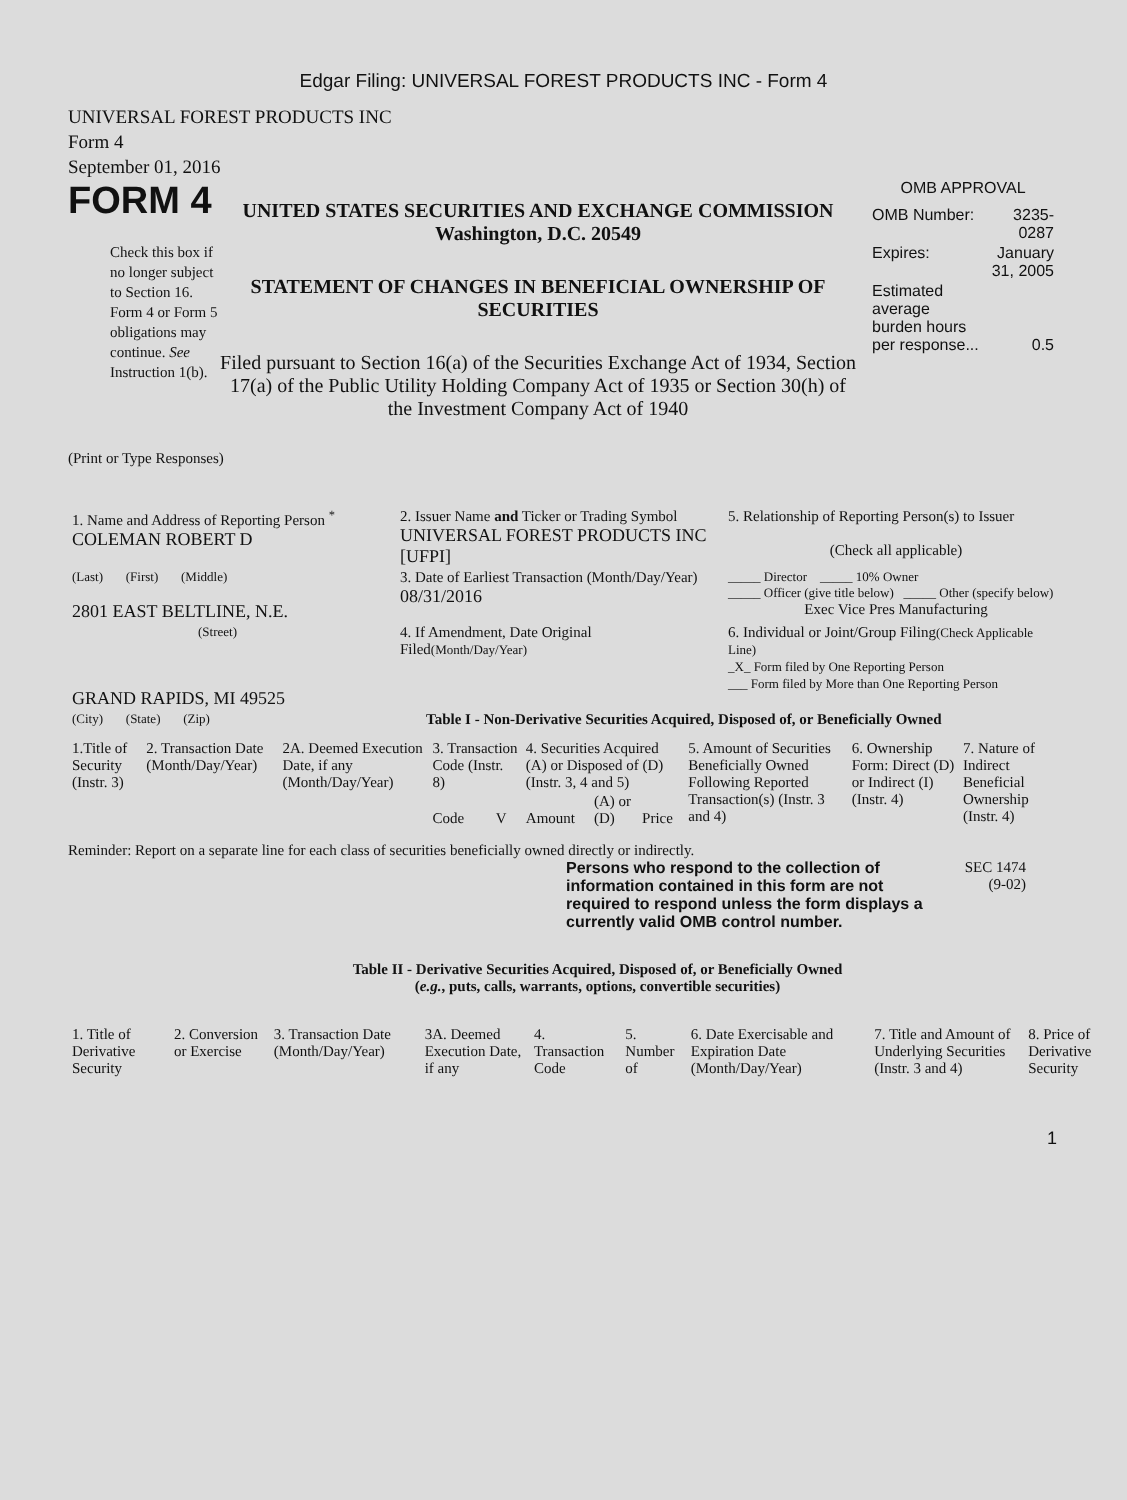Edgar Filing: UNIVERSAL FOREST PRODUCTS INC - Form 4
UNIVERSAL FOREST PRODUCTS INC
Form 4
September 01, 2016
FORM 4
Check this box if no longer subject to Section 16. Form 4 or Form 5 obligations may continue. See Instruction 1(b).
UNITED STATES SECURITIES AND EXCHANGE COMMISSION
Washington, D.C. 20549
STATEMENT OF CHANGES IN BENEFICIAL OWNERSHIP OF SECURITIES
Filed pursuant to Section 16(a) of the Securities Exchange Act of 1934, Section 17(a) of the Public Utility Holding Company Act of 1935 or Section 30(h) of the Investment Company Act of 1940
OMB APPROVAL
| OMB Number: | 3235-0287 |
| Expires: | January 31, 2005 |
| Estimated average burden hours per response... | 0.5 |
(Print or Type Responses)
| 1. Name and Address of Reporting Person <sup>*</sup> COLEMAN ROBERT D | 2. Issuer Name and Ticker or Trading Symbol UNIVERSAL FOREST PRODUCTS INC [UFPI] | 5. Relationship of Reporting Person(s) to Issuer (Check all applicable) |
| (Last) (First) (Middle) 2801 EAST BELTLINE, N.E. | 3. Date of Earliest Transaction (Month/Day/Year) 08/31/2016 | _____ Director _____ 10% Owner _____ Officer (give title below) _____ Other (specify below) Exec Vice Pres Manufacturing |
| (Street) GRAND RAPIDS, MI 49525 | 4. If Amendment, Date Original Filed (Month/Day/Year) | 6. Individual or Joint/Group Filing (Check Applicable Line) _X_ Form filed by One Reporting Person ___ Form filed by More than One Reporting Person |
| (City) (State) (Zip) | Table I - Non-Derivative Securities Acquired, Disposed of, or Beneficially Owned | |
| 1.Title of Security (Instr. 3) | 2. Transaction Date (Month/Day/Year) | 2A. Deemed Execution Date, if any (Month/Day/Year) | 3. Transaction Code (Instr. 8) | | 4. Securities Acquired (A) or Disposed of (D) (Instr. 3, 4 and 5) | | | 5. Amount of Securities Beneficially Owned Following Reported Transaction(s) (Instr. 3 and 4) | 6. Ownership Form: Direct (D) or Indirect (I) (Instr. 4) | 7. Nature of Indirect Beneficial Ownership (Instr. 4) |
| --- | --- | --- | --- | --- | --- | --- | --- | --- | --- | --- |
| | | | Code | V | Amount | (A) or (D) | Price | | | |
Reminder: Report on a separate line for each class of securities beneficially owned directly or indirectly.
Persons who respond to the collection of information contained in this form are not required to respond unless the form displays a currently valid OMB control number.
SEC 1474
(9-02)
Table II - Derivative Securities Acquired, Disposed of, or Beneficially Owned
(e.g., puts, calls, warrants, options, convertible securities)
| 1. Title of Derivative Security | 2. Conversion or Exercise | 3. Transaction Date (Month/Day/Year) | 3A. Deemed Execution Date, if any | 4. Transaction Code | 5. Number of | 6. Date Exercisable and Expiration Date (Month/Day/Year) | 7. Title and Amount of Underlying Securities (Instr. 3 and 4) | 8. Price of Derivative Security |
| --- | --- | --- | --- | --- | --- | --- | --- | --- |
1